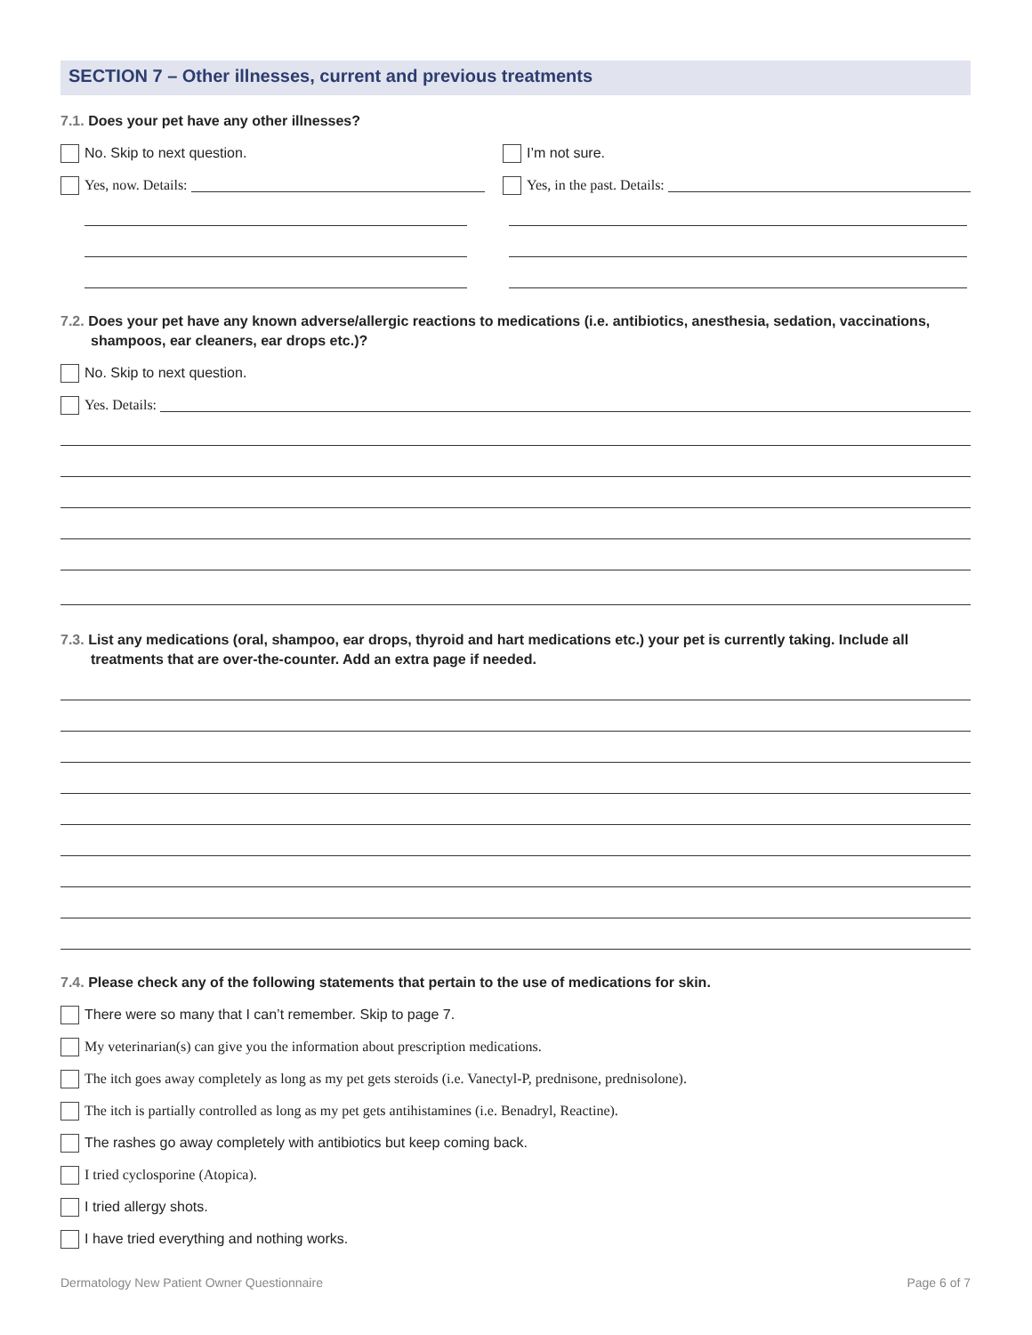SECTION 7 – Other illnesses, current and previous treatments
7.1. Does your pet have any other illnesses?
No. Skip to next question. I’m not sure.
Yes, now. Details: Yes, in the past. Details:
7.2. Does your pet have any known adverse/allergic reactions to medications (i.e. antibiotics, anesthesia, sedation, vaccinations, shampoos, ear cleaners, ear drops etc.)?
No. Skip to next question.
Yes. Details:
7.3. List any medications (oral, shampoo, ear drops, thyroid and hart medications etc.) your pet is currently taking. Include all treatments that are over-the-counter. Add an extra page if needed.
7.4. Please check any of the following statements that pertain to the use of medications for skin.
There were so many that I can’t remember. Skip to page 7.
My veterinarian(s) can give you the information about prescription medications.
The itch goes away completely as long as my pet gets steroids (i.e. Vanectyl-P, prednisone, prednisolone).
The itch is partially controlled as long as my pet gets antihistamines (i.e. Benadryl, Reactine).
The rashes go away completely with antibiotics but keep coming back.
I tried cyclosporine (Atopica).
I tried allergy shots.
I have tried everything and nothing works.
Dermatology New Patient Owner Questionnaire Page 6 of 7